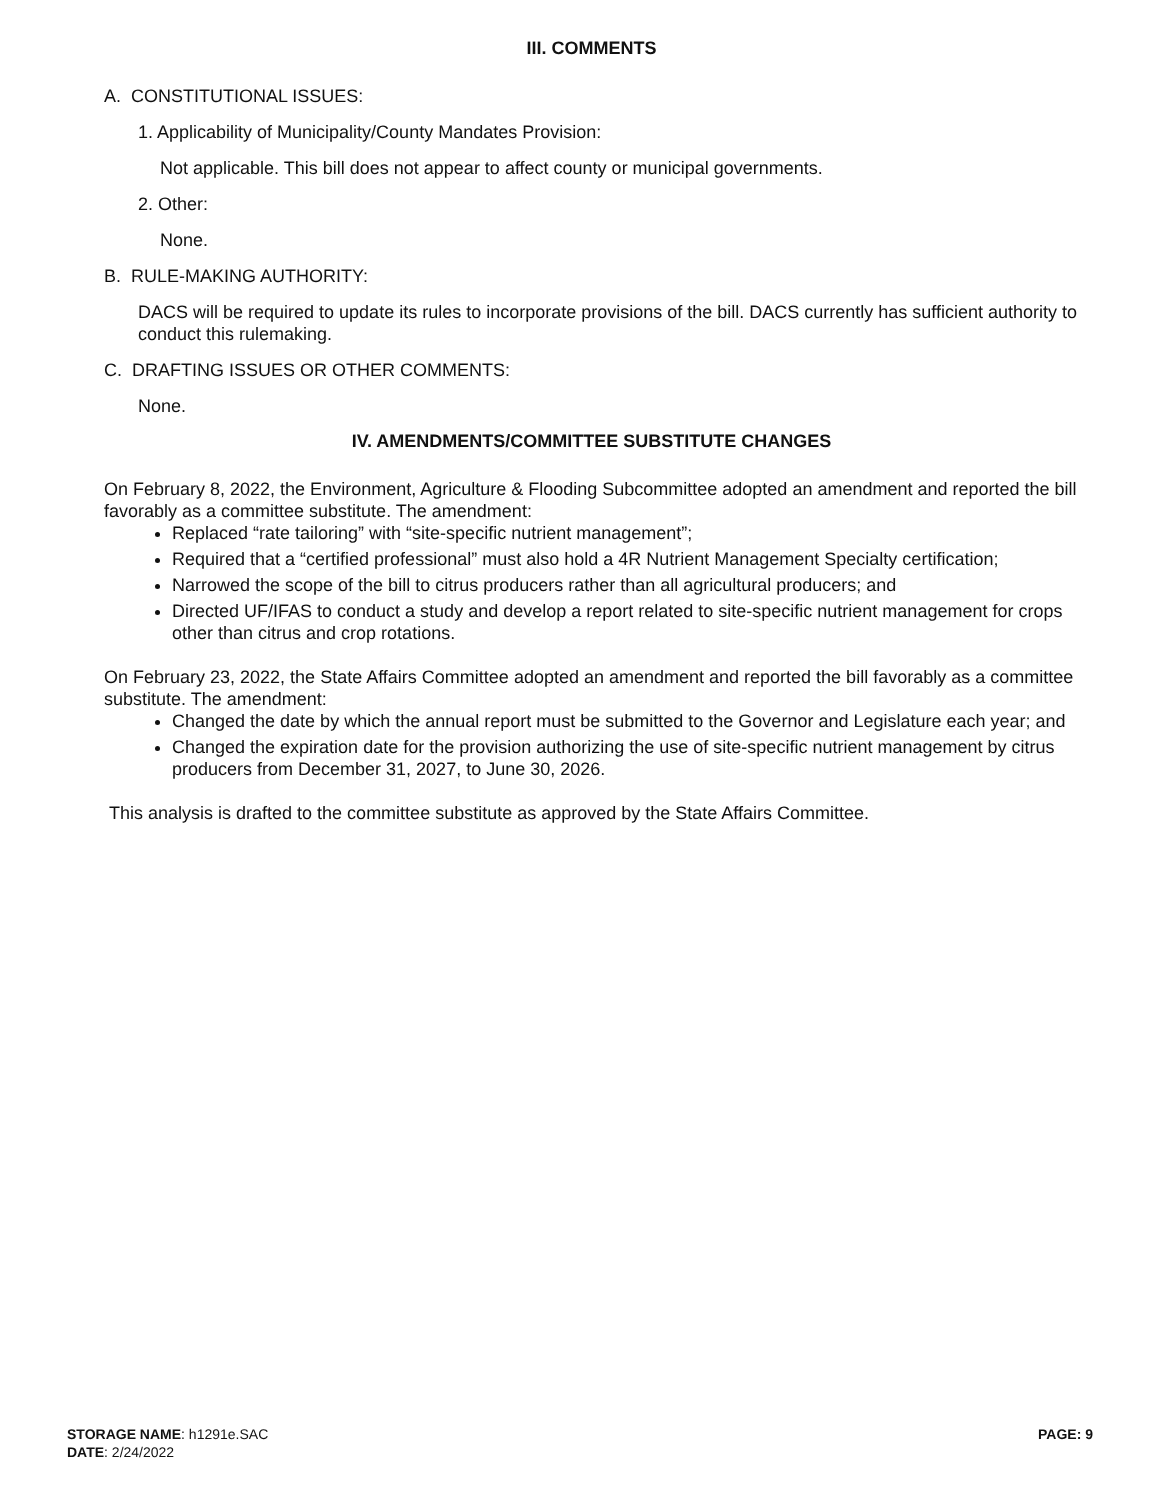III. COMMENTS
A. CONSTITUTIONAL ISSUES:
1. Applicability of Municipality/County Mandates Provision:
Not applicable. This bill does not appear to affect county or municipal governments.
2. Other:
None.
B. RULE-MAKING AUTHORITY:
DACS will be required to update its rules to incorporate provisions of the bill. DACS currently has sufficient authority to conduct this rulemaking.
C. DRAFTING ISSUES OR OTHER COMMENTS:
None.
IV. AMENDMENTS/COMMITTEE SUBSTITUTE CHANGES
On February 8, 2022, the Environment, Agriculture & Flooding Subcommittee adopted an amendment and reported the bill favorably as a committee substitute. The amendment:
Replaced “rate tailoring” with “site-specific nutrient management”;
Required that a “certified professional” must also hold a 4R Nutrient Management Specialty certification;
Narrowed the scope of the bill to citrus producers rather than all agricultural producers; and
Directed UF/IFAS to conduct a study and develop a report related to site-specific nutrient management for crops other than citrus and crop rotations.
On February 23, 2022, the State Affairs Committee adopted an amendment and reported the bill favorably as a committee substitute. The amendment:
Changed the date by which the annual report must be submitted to the Governor and Legislature each year; and
Changed the expiration date for the provision authorizing the use of site-specific nutrient management by citrus producers from December 31, 2027, to June 30, 2026.
This analysis is drafted to the committee substitute as approved by the State Affairs Committee.
STORAGE NAME: h1291e.SAC
DATE: 2/24/2022
PAGE: 9